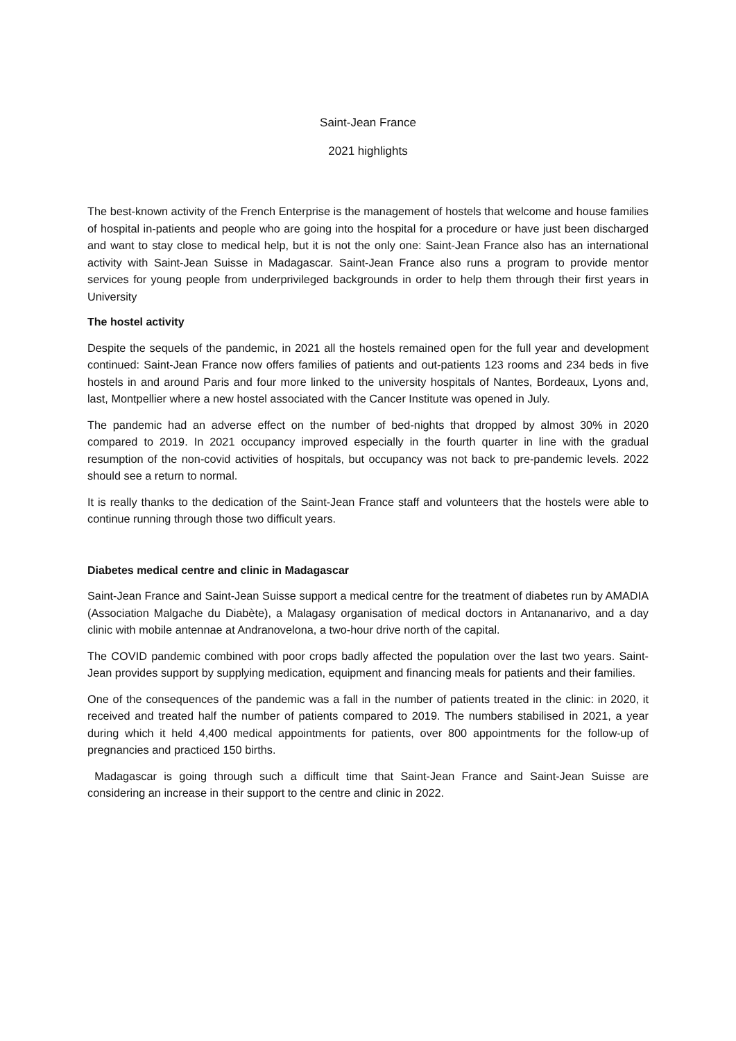Saint-Jean France
2021 highlights
The best-known activity of the French Enterprise is the management of hostels that welcome and house families of hospital in-patients and people who are going into the hospital for a procedure or have just been discharged and want to stay close to medical help, but it is not the only one: Saint-Jean France also has an international activity with Saint-Jean Suisse in Madagascar. Saint-Jean France also runs a program to provide mentor services for young people from underprivileged backgrounds in order to help them through their first years in University
The hostel activity
Despite the sequels of the pandemic, in 2021 all the hostels remained open for the full year and development continued: Saint-Jean France now offers families of patients and out-patients 123 rooms and 234 beds in five hostels in and around Paris and four more linked to the university hospitals of Nantes, Bordeaux, Lyons and, last, Montpellier where a new hostel associated with the Cancer Institute was opened in July.
The pandemic had an adverse effect on the number of bed-nights that dropped by almost 30% in 2020 compared to 2019. In 2021 occupancy improved especially in the fourth quarter in line with the gradual resumption of the non-covid activities of hospitals, but occupancy was not back to pre-pandemic levels. 2022 should see a return to normal.
It is really thanks to the dedication of the Saint-Jean France staff and volunteers that the hostels were able to continue running through those two difficult years.
Diabetes medical centre and clinic in Madagascar
Saint-Jean France and Saint-Jean Suisse support a medical centre for the treatment of diabetes run by AMADIA (Association Malgache du Diabète), a Malagasy organisation of medical doctors in Antananarivo, and a day clinic with mobile antennae at Andranovelona, a two-hour drive north of the capital.
The COVID pandemic combined with poor crops badly affected the population over the last two years. Saint-Jean provides support by supplying medication, equipment and financing meals for patients and their families.
One of the consequences of the pandemic was a fall in the number of patients treated in the clinic: in 2020, it received and treated half the number of patients compared to 2019. The numbers stabilised in 2021, a year during which it held 4,400 medical appointments for patients, over 800 appointments for the follow-up of pregnancies and practiced 150 births.
Madagascar is going through such a difficult time that Saint-Jean France and Saint-Jean Suisse are considering an increase in their support to the centre and clinic in 2022.